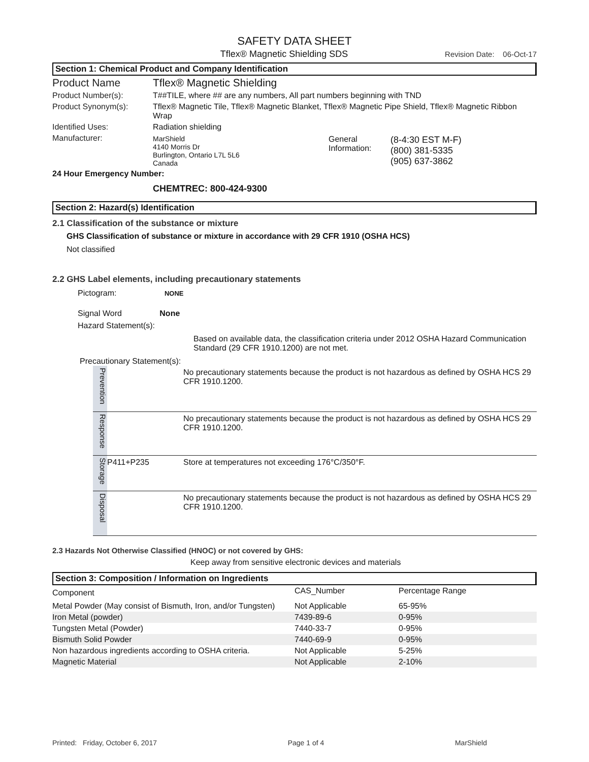SAFETY DATA SHEET
Tflex® Magnetic Shielding SDS Revision Date: 06-Oct-17
Section 1: Chemical Product and Company Identification
| Product Name | Tflex® Magnetic Shielding |
| Product Number(s): | T##TILE, where ## are any numbers, All part numbers beginning with TND |
| Product Synonym(s): | Tflex® Magnetic Tile, Tflex® Magnetic Blanket, Tflex® Magnetic Pipe Shield, Tflex® Magnetic Ribbon Wrap |
| Identified Uses: | Radiation shielding |
| Manufacturer: | / MarShield 4140 Morris Dr Burlington, Ontario L7L 5L6 Canada / General Information: / (8-4:30 EST M-F) (800) 381-5335 (905) 637-3862 / |
24 Hour Emergency Number:
CHEMTREC: 800-424-9300
Section 2: Hazard(s) Identification
2.1 Classification of the substance or mixture
GHS Classification of substance or mixture in accordance with 29 CFR 1910 (OSHA HCS)
Not classified
2.2 GHS Label elements, including precautionary statements
Pictogram: NONE
Signal Word None
Hazard Statement(s):
Based on available data, the classification criteria under 2012 OSHA Hazard Communication Standard (29 CFR 1910.1200) are not met.
Precautionary Statement(s):
| Prevention | | No precautionary statements because the product is not hazardous as defined by OSHA HCS 29 CFR 1910.1200. |
| Response | | No precautionary statements because the product is not hazardous as defined by OSHA HCS 29 CFR 1910.1200. |
| Storage | P411+P235 | Store at temperatures not exceeding 176°C/350°F. |
| Disposal | | No precautionary statements because the product is not hazardous as defined by OSHA HCS 29 CFR 1910.1200. |
2.3 Hazards Not Otherwise Classified (HNOC) or not covered by GHS:
Keep away from sensitive electronic devices and materials
Section 3: Composition / Information on Ingredients
| Component | CAS_Number | Percentage Range |
| Metal Powder (May consist of Bismuth, Iron, and/or Tungsten) | Not Applicable | 65-95% |
| Iron Metal (powder) | 7439-89-6 | 0-95% |
| Tungsten Metal (Powder) | 7440-33-7 | 0-95% |
| Bismuth Solid Powder | 7440-69-9 | 0-95% |
| Non hazardous ingredients according to OSHA criteria. | Not Applicable | 5-25% |
| Magnetic Material | Not Applicable | 2-10% |
Printed: Friday, October 6, 2017 Page 1 of 4 MarShield